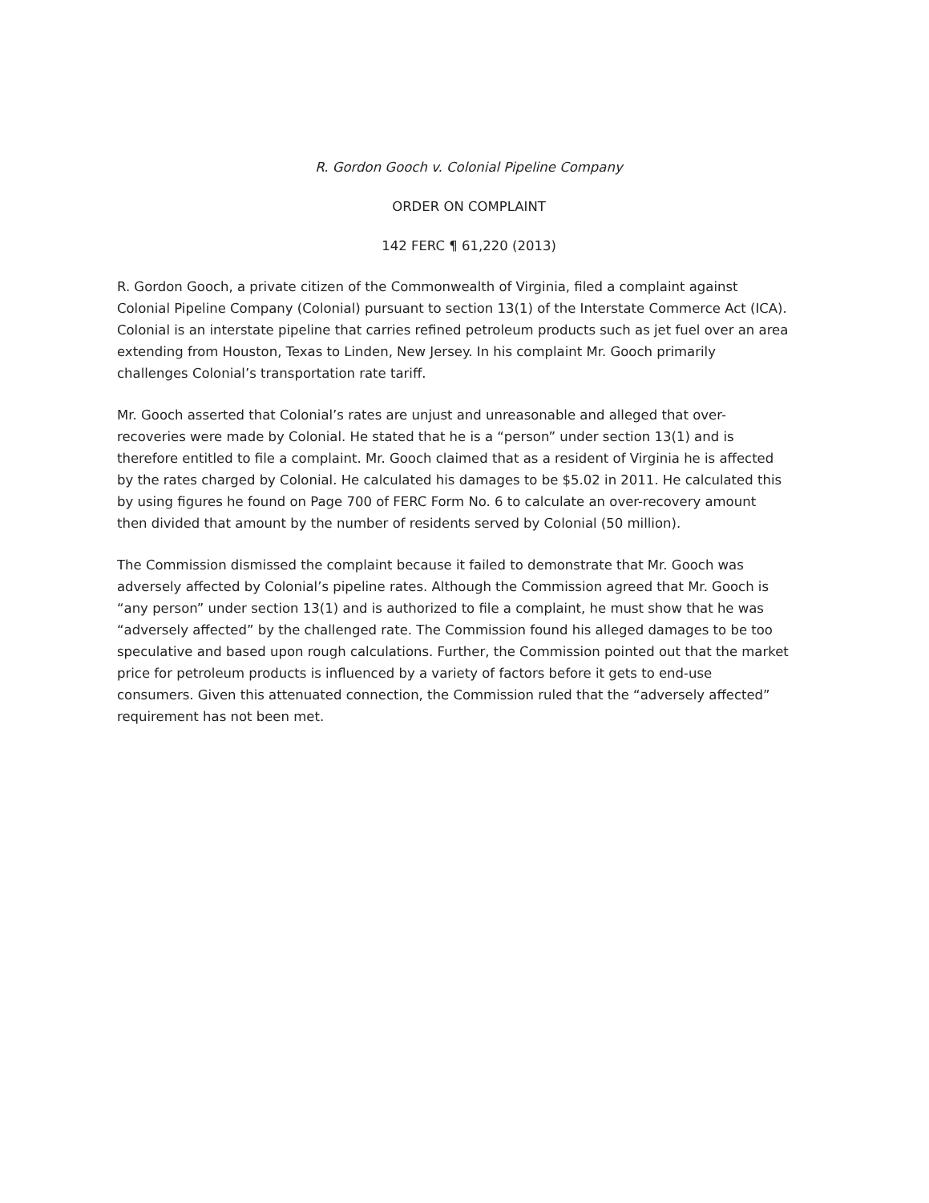R. Gordon Gooch v. Colonial Pipeline Company
ORDER ON COMPLAINT
142 FERC ¶ 61,220 (2013)
R. Gordon Gooch, a private citizen of the Commonwealth of Virginia, filed a complaint against Colonial Pipeline Company (Colonial) pursuant to section 13(1) of the Interstate Commerce Act (ICA). Colonial is an interstate pipeline that carries refined petroleum products such as jet fuel over an area extending from Houston, Texas to Linden, New Jersey. In his complaint Mr. Gooch primarily challenges Colonial’s transportation rate tariff.
Mr. Gooch asserted that Colonial’s rates are unjust and unreasonable and alleged that over-recoveries were made by Colonial. He stated that he is a “person” under section 13(1) and is therefore entitled to file a complaint. Mr. Gooch claimed that as a resident of Virginia he is affected by the rates charged by Colonial. He calculated his damages to be $5.02 in 2011. He calculated this by using figures he found on Page 700 of FERC Form No. 6 to calculate an over-recovery amount then divided that amount by the number of residents served by Colonial (50 million).
The Commission dismissed the complaint because it failed to demonstrate that Mr. Gooch was adversely affected by Colonial’s pipeline rates. Although the Commission agreed that Mr. Gooch is “any person” under section 13(1) and is authorized to file a complaint, he must show that he was “adversely affected” by the challenged rate. The Commission found his alleged damages to be too speculative and based upon rough calculations. Further, the Commission pointed out that the market price for petroleum products is influenced by a variety of factors before it gets to end-use consumers. Given this attenuated connection, the Commission ruled that the “adversely affected” requirement has not been met.